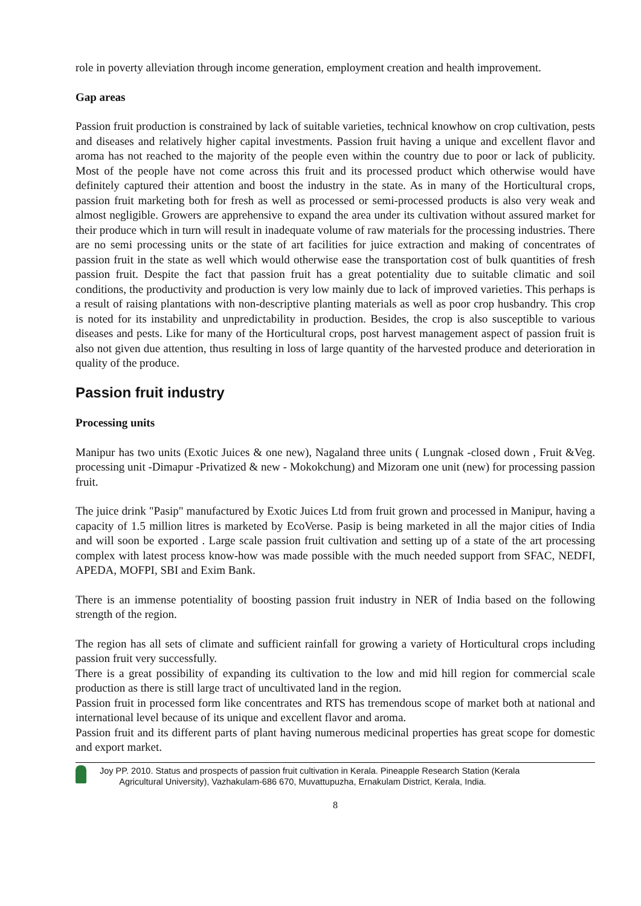role in poverty alleviation through income generation, employment creation and health improvement.
Gap areas
Passion fruit production is constrained by lack of suitable varieties, technical knowhow on crop cultivation, pests and diseases and relatively higher capital investments. Passion fruit having a unique and excellent flavor and aroma has not reached to the majority of the people even within the country due to poor or lack of publicity. Most of the people have not come across this fruit and its processed product which otherwise would have definitely captured their attention and boost the industry in the state. As in many of the Horticultural crops, passion fruit marketing both for fresh as well as processed or semi-processed products is also very weak and almost negligible. Growers are apprehensive to expand the area under its cultivation without assured market for their produce which in turn will result in inadequate volume of raw materials for the processing industries. There are no semi processing units or the state of art facilities for juice extraction and making of concentrates of passion fruit in the state as well which would otherwise ease the transportation cost of bulk quantities of fresh passion fruit. Despite the fact that passion fruit has a great potentiality due to suitable climatic and soil conditions, the productivity and production is very low mainly due to lack of improved varieties. This perhaps is a result of raising plantations with non-descriptive planting materials as well as poor crop husbandry. This crop is noted for its instability and unpredictability in production. Besides, the crop is also susceptible to various diseases and pests. Like for many of the Horticultural crops, post harvest management aspect of passion fruit is also not given due attention, thus resulting in loss of large quantity of the harvested produce and deterioration in quality of the produce.
Passion fruit industry
Processing units
Manipur has two units (Exotic Juices & one new), Nagaland three units ( Lungnak -closed down , Fruit &Veg. processing unit -Dimapur -Privatized & new - Mokokchung) and Mizoram one unit (new) for processing passion fruit.
The juice drink "Pasip" manufactured by Exotic Juices Ltd from fruit grown and processed in Manipur, having a capacity of 1.5 million litres is marketed by EcoVerse. Pasip is being marketed in all the major cities of India and will soon be exported . Large scale passion fruit cultivation and setting up of a state of the art processing complex with latest process know-how was made possible with the much needed support from SFAC, NEDFI, APEDA, MOFPI, SBI and Exim Bank.
There is an immense potentiality of boosting passion fruit industry in NER of India based on the following strength of the region.
The region has all sets of climate and sufficient rainfall for growing a variety of Horticultural crops including passion fruit very successfully.
There is a great possibility of expanding its cultivation to the low and mid hill region for commercial scale production as there is still large tract of uncultivated land in the region.
Passion fruit in processed form like concentrates and RTS has tremendous scope of market both at national and international level because of its unique and excellent flavor and aroma.
Passion fruit and its different parts of plant having numerous medicinal properties has great scope for domestic and export market.
Joy PP. 2010. Status and prospects of passion fruit cultivation in Kerala. Pineapple Research Station (Kerala
Agricultural University), Vazhakulam-686 670, Muvattupuzha, Ernakulam District, Kerala, India.
8